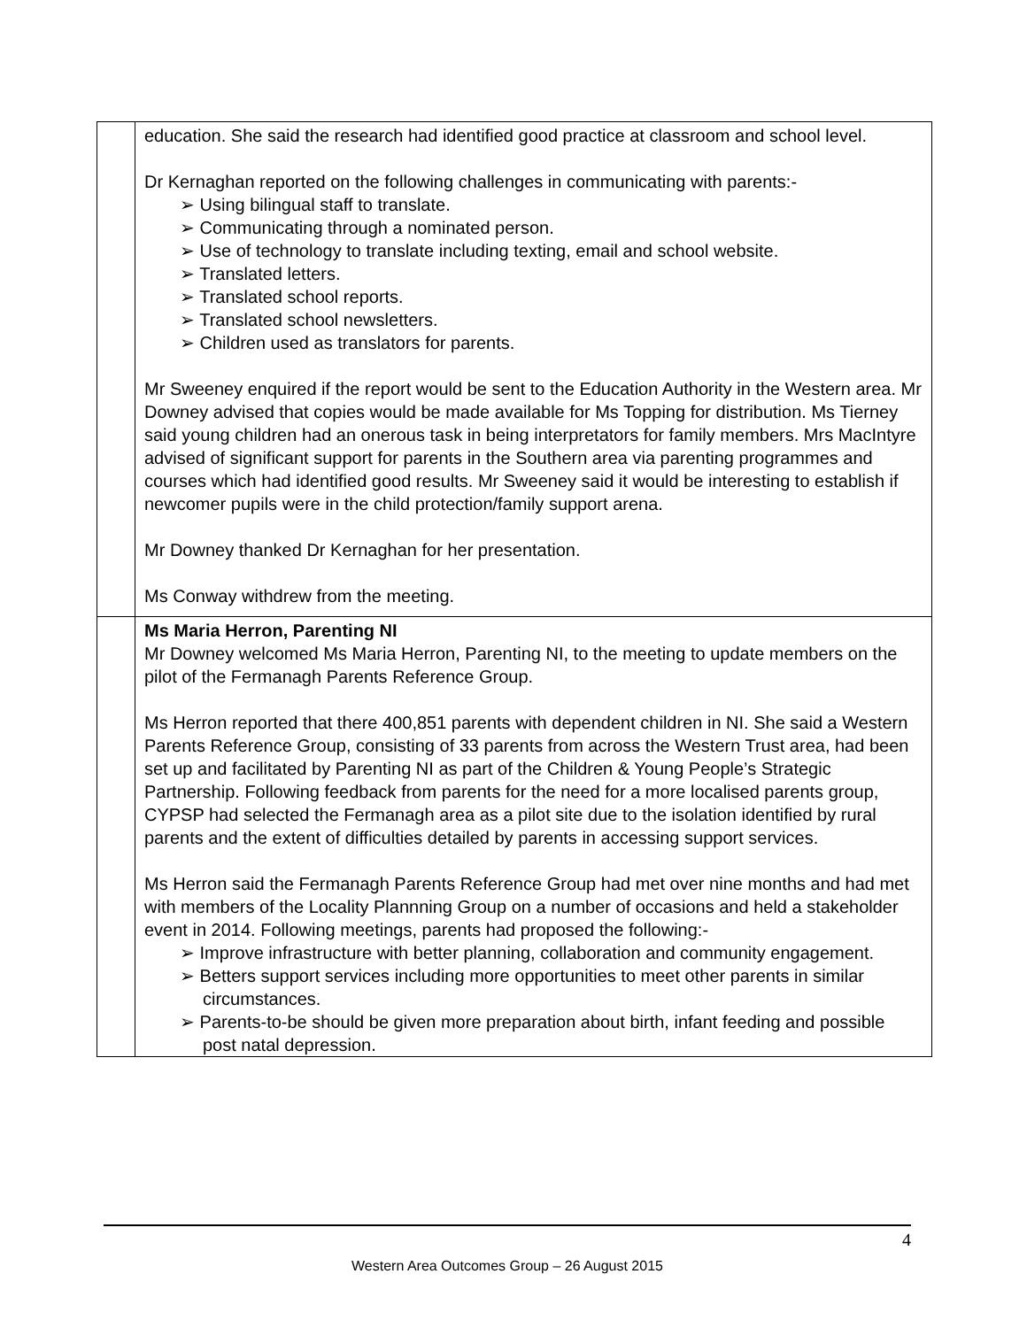| | education. She said the research had identified good practice at classroom and school level. Dr Kernaghan reported on the following challenges in communicating with parents:- ➢ Using bilingual staff to translate. ➢ Communicating through a nominated person. ➢ Use of technology to translate including texting, email and school website. ➢ Translated letters. ➢ Translated school reports. ➢ Translated school newsletters. ➢ Children used as translators for parents. Mr Sweeney enquired if the report would be sent to the Education Authority in the Western area. Mr Downey advised that copies would be made available for Ms Topping for distribution. Ms Tierney said young children had an onerous task in being interpretators for family members. Mrs MacIntyre advised of significant support for parents in the Southern area via parenting programmes and courses which had identified good results. Mr Sweeney said it would be interesting to establish if newcomer pupils were in the child protection/family support arena. Mr Downey thanked Dr Kernaghan for her presentation. Ms Conway withdrew from the meeting. |
| | Ms Maria Herron, Parenting NI Mr Downey welcomed Ms Maria Herron, Parenting NI, to the meeting to update members on the pilot of the Fermanagh Parents Reference Group. Ms Herron reported that there 400,851 parents with dependent children in NI. She said a Western Parents Reference Group, consisting of 33 parents from across the Western Trust area, had been set up and facilitated by Parenting NI as part of the Children & Young People’s Strategic Partnership. Following feedback from parents for the need for a more localised parents group, CYPSP had selected the Fermanagh area as a pilot site due to the isolation identified by rural parents and the extent of difficulties detailed by parents in accessing support services. Ms Herron said the Fermanagh Parents Reference Group had met over nine months and had met with members of the Locality Plannning Group on a number of occasions and held a stakeholder event in 2014. Following meetings, parents had proposed the following:- ➢ Improve infrastructure with better planning, collaboration and community engagement. ➢ Betters support services including more opportunities to meet other parents in similar circumstances. ➢ Parents-to-be should be given more preparation about birth, infant feeding and possible post natal depression. |
4
Western Area Outcomes Group – 26 August 2015